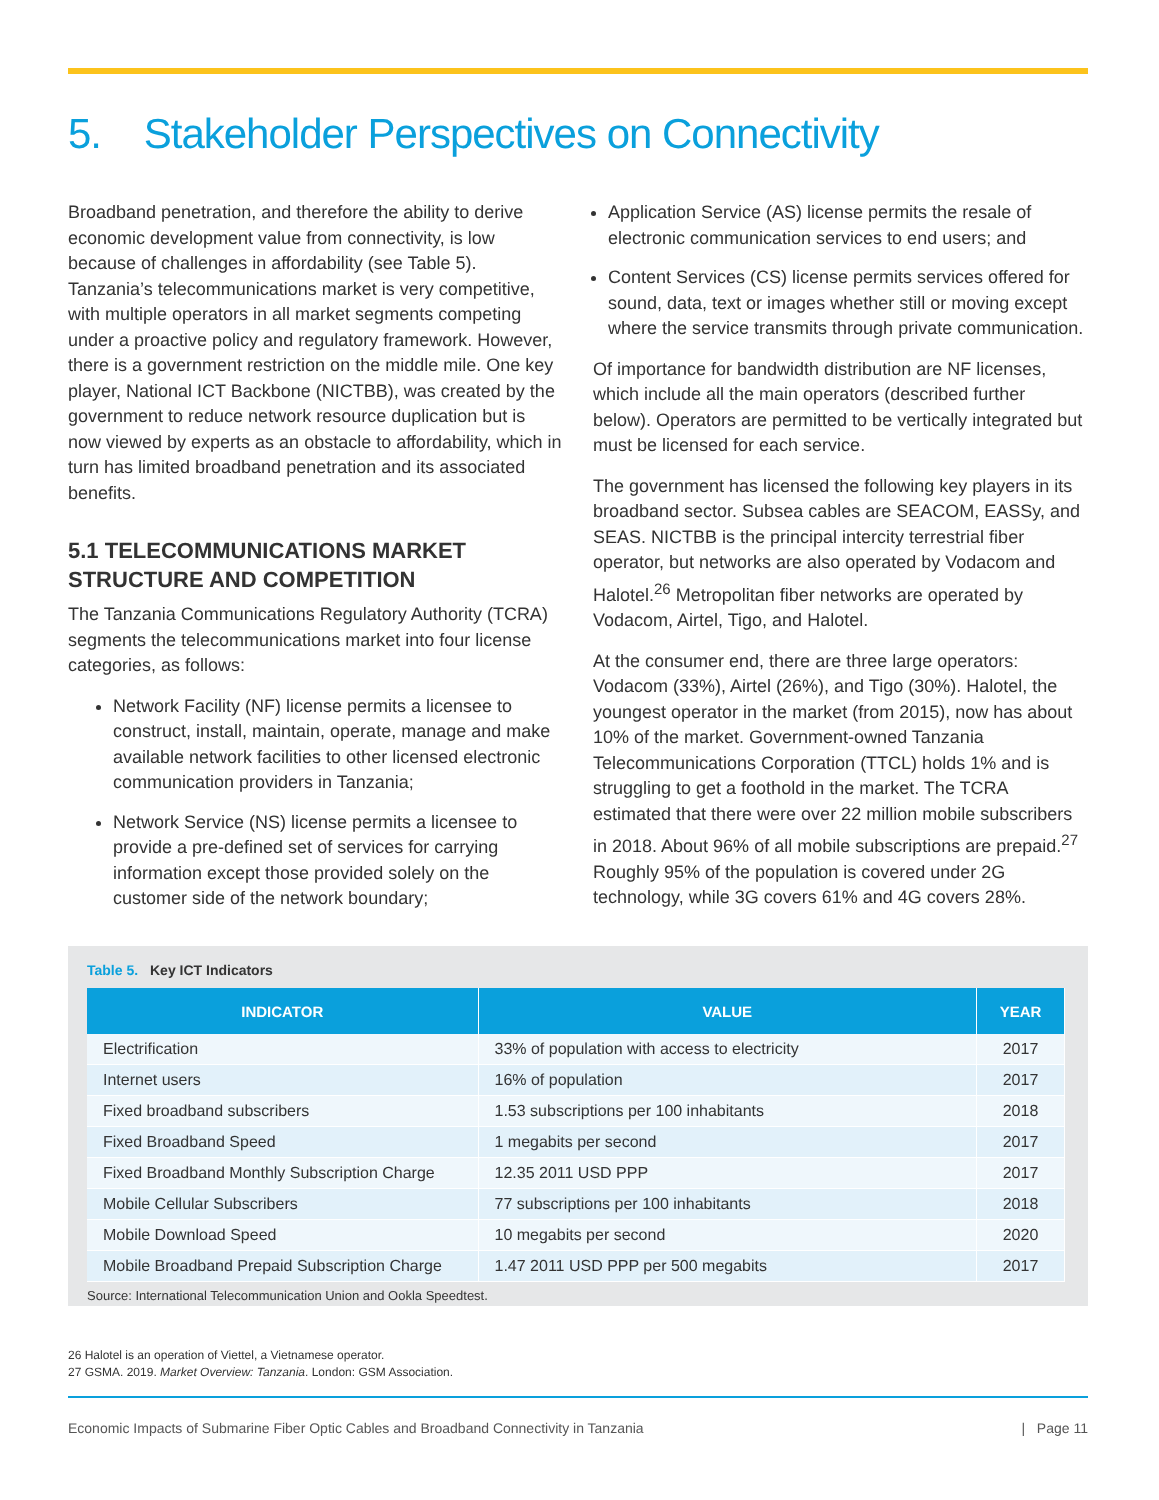5. Stakeholder Perspectives on Connectivity
Broadband penetration, and therefore the ability to derive economic development value from connectivity, is low because of challenges in affordability (see Table 5). Tanzania’s telecommunications market is very competitive, with multiple operators in all market segments competing under a proactive policy and regulatory framework. However, there is a government restriction on the middle mile. One key player, National ICT Backbone (NICTBB), was created by the government to reduce network resource duplication but is now viewed by experts as an obstacle to affordability, which in turn has limited broadband penetration and its associated benefits.
5.1 TELECOMMUNICATIONS MARKET STRUCTURE AND COMPETITION
The Tanzania Communications Regulatory Authority (TCRA) segments the telecommunications market into four license categories, as follows:
Network Facility (NF) license permits a licensee to construct, install, maintain, operate, manage and make available network facilities to other licensed electronic communication providers in Tanzania;
Network Service (NS) license permits a licensee to provide a pre-defined set of services for carrying information except those provided solely on the customer side of the network boundary;
Application Service (AS) license permits the resale of electronic communication services to end users; and
Content Services (CS) license permits services offered for sound, data, text or images whether still or moving except where the service transmits through private communication.
Of importance for bandwidth distribution are NF licenses, which include all the main operators (described further below). Operators are permitted to be vertically integrated but must be licensed for each service.
The government has licensed the following key players in its broadband sector. Subsea cables are SEACOM, EASSy, and SEAS. NICTBB is the principal intercity terrestrial fiber operator, but networks are also operated by Vodacom and Halotel.<sup>26</sup> Metropolitan fiber networks are operated by Vodacom, Airtel, Tigo, and Halotel.
At the consumer end, there are three large operators: Vodacom (33%), Airtel (26%), and Tigo (30%). Halotel, the youngest operator in the market (from 2015), now has about 10% of the market. Government-owned Tanzania Telecommunications Corporation (TTCL) holds 1% and is struggling to get a foothold in the market. The TCRA estimated that there were over 22 million mobile subscribers in 2018. About 96% of all mobile subscriptions are prepaid.<sup>27</sup> Roughly 95% of the population is covered under 2G technology, while 3G covers 61% and 4G covers 28%.
Table 5. Key ICT Indicators
| INDICATOR | VALUE | YEAR |
| --- | --- | --- |
| Electrification | 33% of population with access to electricity | 2017 |
| Internet users | 16% of population | 2017 |
| Fixed broadband subscribers | 1.53 subscriptions per 100 inhabitants | 2018 |
| Fixed Broadband Speed | 1 megabits per second | 2017 |
| Fixed Broadband Monthly Subscription Charge | 12.35 2011 USD PPP | 2017 |
| Mobile Cellular Subscribers | 77 subscriptions per 100 inhabitants | 2018 |
| Mobile Download Speed | 10 megabits per second | 2020 |
| Mobile Broadband Prepaid Subscription Charge | 1.47 2011 USD PPP per 500 megabits | 2017 |
Source: International Telecommunication Union and Ookla Speedtest.
26 Halotel is an operation of Viettel, a Vietnamese operator.
27 GSMA. 2019. Market Overview: Tanzania. London: GSM Association.
Economic Impacts of Submarine Fiber Optic Cables and Broadband Connectivity in Tanzania | Page 11